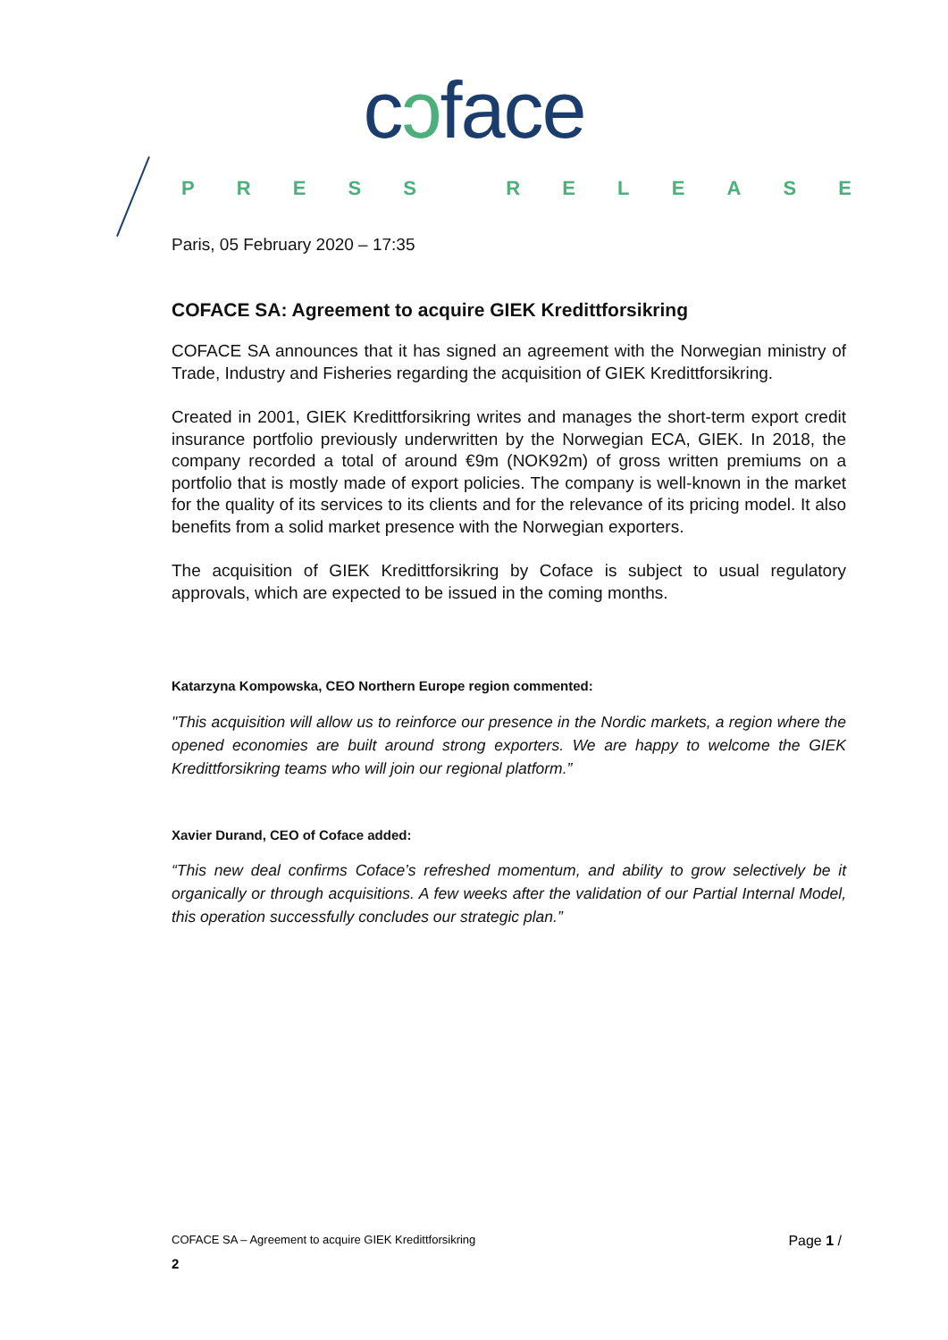cɔface
PRESS RELEASE
Paris, 05 February 2020 – 17:35
COFACE SA: Agreement to acquire GIEK Kredittforsikring
COFACE SA announces that it has signed an agreement with the Norwegian ministry of Trade, Industry and Fisheries regarding the acquisition of GIEK Kredittforsikring.
Created in 2001, GIEK Kredittforsikring writes and manages the short-term export credit insurance portfolio previously underwritten by the Norwegian ECA, GIEK. In 2018, the company recorded a total of around €9m (NOK92m) of gross written premiums on a portfolio that is mostly made of export policies. The company is well-known in the market for the quality of its services to its clients and for the relevance of its pricing model. It also benefits from a solid market presence with the Norwegian exporters.
The acquisition of GIEK Kredittforsikring by Coface is subject to usual regulatory approvals, which are expected to be issued in the coming months.
Katarzyna Kompowska, CEO Northern Europe region commented:
"This acquisition will allow us to reinforce our presence in the Nordic markets, a region where the opened economies are built around strong exporters. We are happy to welcome the GIEK Kredittforsikring teams who will join our regional platform.”
Xavier Durand, CEO of Coface added:
“This new deal confirms Coface’s refreshed momentum, and ability to grow selectively be it organically or through acquisitions. A few weeks after the validation of our Partial Internal Model, this operation successfully concludes our strategic plan.”
COFACE SA – Agreement to acquire GIEK Kredittforsikring Page 1 /
2